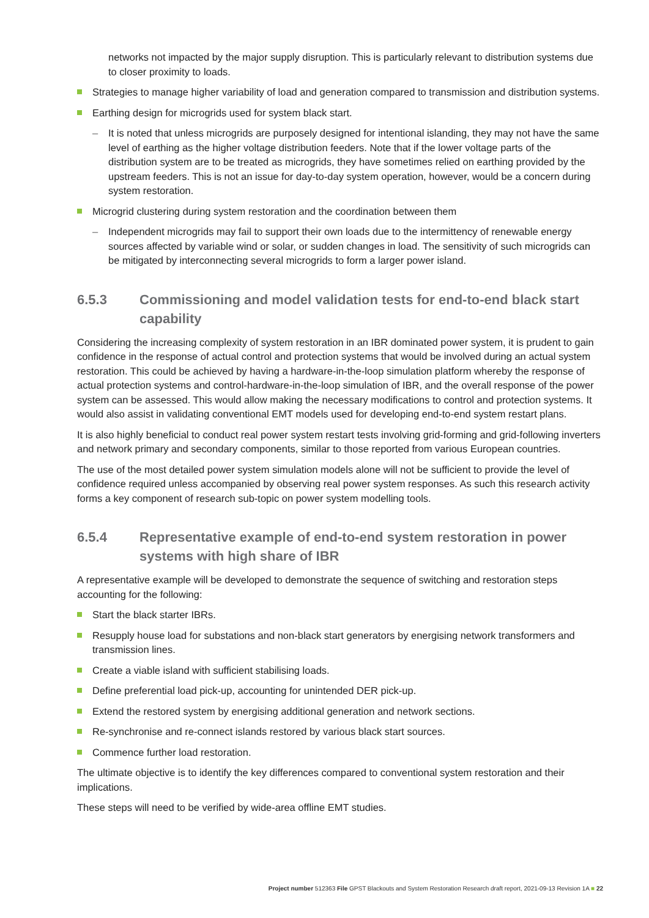networks not impacted by the major supply disruption. This is particularly relevant to distribution systems due to closer proximity to loads.
Strategies to manage higher variability of load and generation compared to transmission and distribution systems.
Earthing design for microgrids used for system black start.
– It is noted that unless microgrids are purposely designed for intentional islanding, they may not have the same level of earthing as the higher voltage distribution feeders. Note that if the lower voltage parts of the distribution system are to be treated as microgrids, they have sometimes relied on earthing provided by the upstream feeders. This is not an issue for day-to-day system operation, however, would be a concern during system restoration.
Microgrid clustering during system restoration and the coordination between them
– Independent microgrids may fail to support their own loads due to the intermittency of renewable energy sources affected by variable wind or solar, or sudden changes in load. The sensitivity of such microgrids can be mitigated by interconnecting several microgrids to form a larger power island.
6.5.3 Commissioning and model validation tests for end-to-end black start capability
Considering the increasing complexity of system restoration in an IBR dominated power system, it is prudent to gain confidence in the response of actual control and protection systems that would be involved during an actual system restoration. This could be achieved by having a hardware-in-the-loop simulation platform whereby the response of actual protection systems and control-hardware-in-the-loop simulation of IBR, and the overall response of the power system can be assessed. This would allow making the necessary modifications to control and protection systems. It would also assist in validating conventional EMT models used for developing end-to-end system restart plans.
It is also highly beneficial to conduct real power system restart tests involving grid-forming and grid-following inverters and network primary and secondary components, similar to those reported from various European countries.
The use of the most detailed power system simulation models alone will not be sufficient to provide the level of confidence required unless accompanied by observing real power system responses. As such this research activity forms a key component of research sub-topic on power system modelling tools.
6.5.4 Representative example of end-to-end system restoration in power systems with high share of IBR
A representative example will be developed to demonstrate the sequence of switching and restoration steps accounting for the following:
Start the black starter IBRs.
Resupply house load for substations and non-black start generators by energising network transformers and transmission lines.
Create a viable island with sufficient stabilising loads.
Define preferential load pick-up, accounting for unintended DER pick-up.
Extend the restored system by energising additional generation and network sections.
Re-synchronise and re-connect islands restored by various black start sources.
Commence further load restoration.
The ultimate objective is to identify the key differences compared to conventional system restoration and their implications.
These steps will need to be verified by wide-area offline EMT studies.
Project number 512363 File GPST Blackouts and System Restoration Research draft report, 2021-09-13 Revision 1A ■ 22